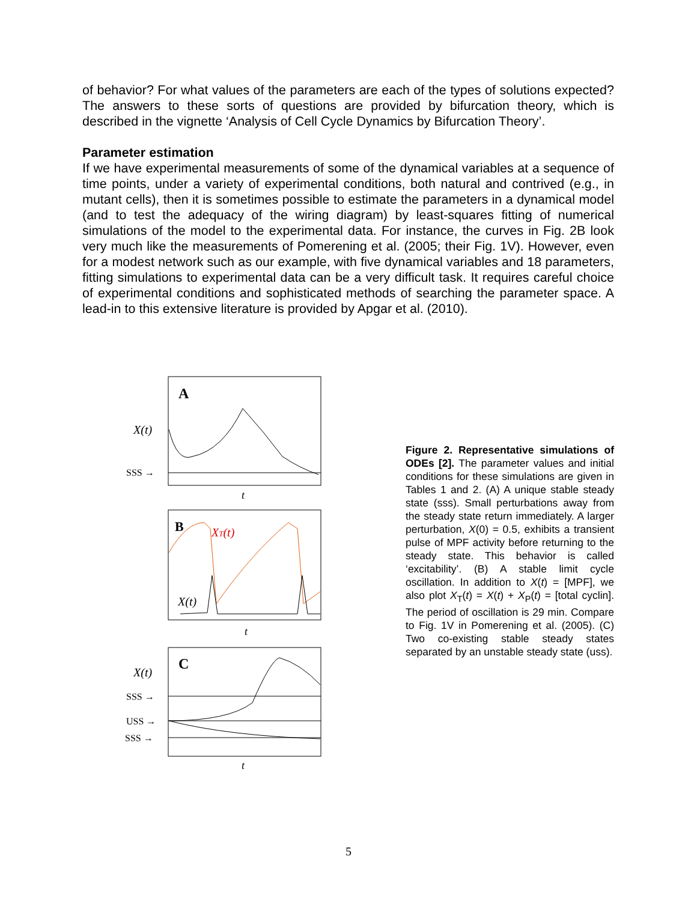of behavior? For what values of the parameters are each of the types of solutions expected? The answers to these sorts of questions are provided by bifurcation theory, which is described in the vignette ‘Analysis of Cell Cycle Dynamics by Bifurcation Theory’.
Parameter estimation
If we have experimental measurements of some of the dynamical variables at a sequence of time points, under a variety of experimental conditions, both natural and contrived (e.g., in mutant cells), then it is sometimes possible to estimate the parameters in a dynamical model (and to test the adequacy of the wiring diagram) by least-squares fitting of numerical simulations of the model to the experimental data. For instance, the curves in Fig. 2B look very much like the measurements of Pomerening et al. (2005; their Fig. 1V). However, even for a modest network such as our example, with five dynamical variables and 18 parameters, fitting simulations to experimental data can be a very difficult task. It requires careful choice of experimental conditions and sophisticated methods of searching the parameter space. A lead-in to this extensive literature is provided by Apgar et al. (2010).
A
X(t)
SSS →
t
B
XT(t)
X(t)
t
C
X(t)
SSS →
USS →
SSS →
t
Figure 2. Representative simulations of ODEs [2]. The parameter values and initial conditions for these simulations are given in Tables 1 and 2. (A) A unique stable steady state (sss). Small perturbations away from the steady state return immediately. A larger perturbation, X(0) = 0.5, exhibits a transient pulse of MPF activity before returning to the steady state. This behavior is called ‘excitability’. (B) A stable limit cycle oscillation. In addition to X(t) = [MPF], we also plot X<sub>T</sub>(t) = X(t) + X<sub>P</sub>(t) = [total cyclin]. The period of oscillation is 29 min. Compare to Fig. 1V in Pomerening et al. (2005). (C) Two co-existing stable steady states separated by an unstable steady state (uss).
5